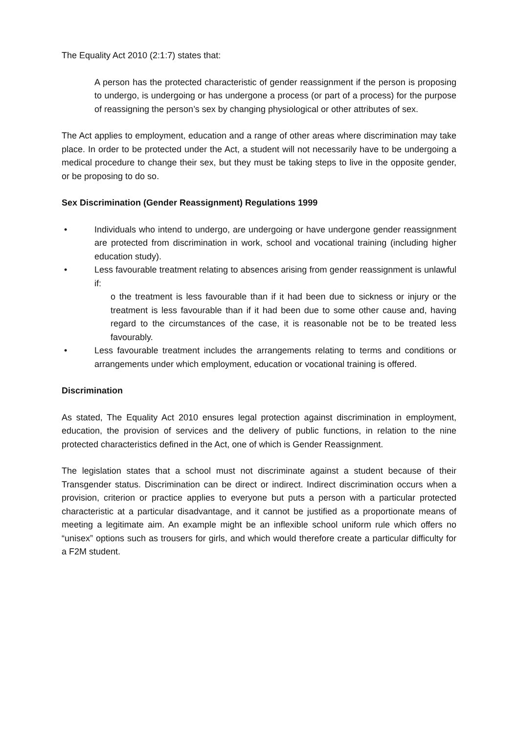The Equality Act 2010 (2:1:7) states that:
A person has the protected characteristic of gender reassignment if the person is proposing to undergo, is undergoing or has undergone a process (or part of a process) for the purpose of reassigning the person’s sex by changing physiological or other attributes of sex.
The Act applies to employment, education and a range of other areas where discrimination may take place. In order to be protected under the Act, a student will not necessarily have to be undergoing a medical procedure to change their sex, but they must be taking steps to live in the opposite gender, or be proposing to do so.
Sex Discrimination (Gender Reassignment) Regulations 1999
• Individuals who intend to undergo, are undergoing or have undergone gender reassignment are protected from discrimination in work, school and vocational training (including higher education study).
• Less favourable treatment relating to absences arising from gender reassignment is unlawful if:
o the treatment is less favourable than if it had been due to sickness or injury or the treatment is less favourable than if it had been due to some other cause and, having regard to the circumstances of the case, it is reasonable not be to be treated less favourably.
• Less favourable treatment includes the arrangements relating to terms and conditions or arrangements under which employment, education or vocational training is offered.
Discrimination
As stated, The Equality Act 2010 ensures legal protection against discrimination in employment, education, the provision of services and the delivery of public functions, in relation to the nine protected characteristics defined in the Act, one of which is Gender Reassignment.
The legislation states that a school must not discriminate against a student because of their Transgender status. Discrimination can be direct or indirect. Indirect discrimination occurs when a provision, criterion or practice applies to everyone but puts a person with a particular protected characteristic at a particular disadvantage, and it cannot be justified as a proportionate means of meeting a legitimate aim. An example might be an inflexible school uniform rule which offers no “unisex” options such as trousers for girls, and which would therefore create a particular difficulty for a F2M student.